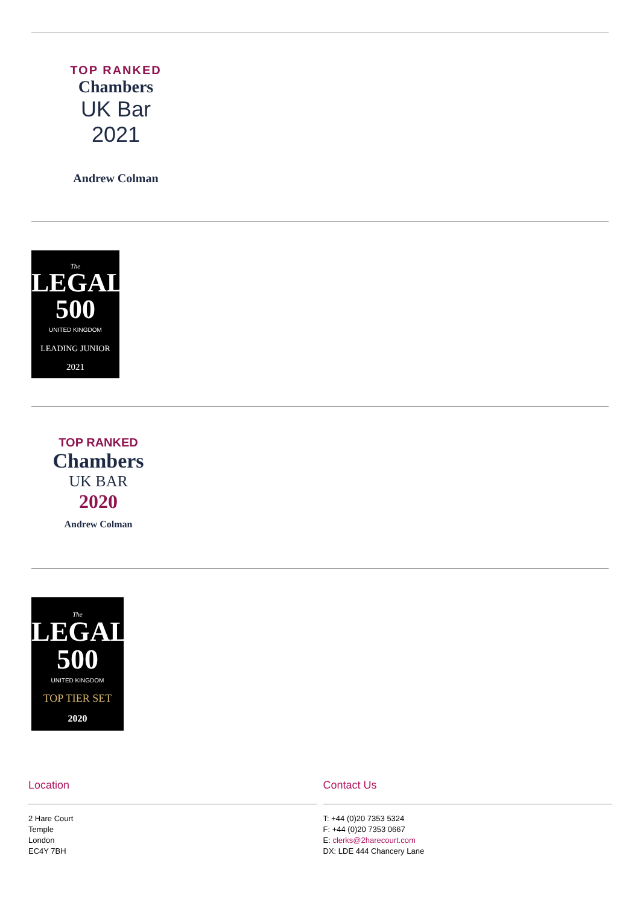TOP RANKED
Chambers
UK Bar
2021
Andrew Colman
The
LEGAL
500
UNITED KINGDOM
LEADING JUNIOR
2021
TOP RANKED
Chambers
UK BAR
2020
Andrew Colman
The
LEGAL
500
UNITED KINGDOM
TOP TIER SET
2020
Location
2 Hare Court
Temple
London
EC4Y 7BH
Contact Us
T: +44 (0)20 7353 5324
F: +44 (0)20 7353 0667
E: clerks@2harecourt.com
DX: LDE 444 Chancery Lane